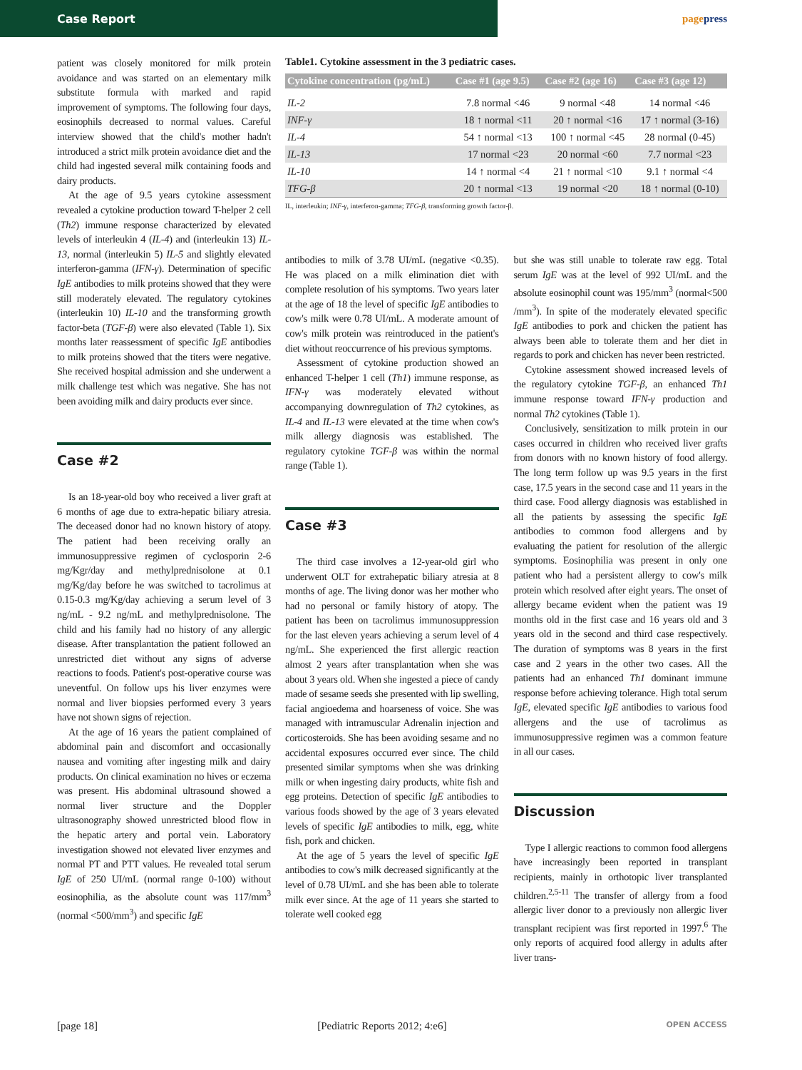Case Report
pagepress
patient was closely monitored for milk protein avoidance and was started on an elementary milk substitute formula with marked and rapid improvement of symptoms. The following four days, eosinophils decreased to normal values. Careful interview showed that the child's mother hadn't introduced a strict milk protein avoidance diet and the child had ingested several milk containing foods and dairy products.
At the age of 9.5 years cytokine assessment revealed a cytokine production toward T-helper 2 cell (Th2) immune response characterized by elevated levels of interleukin 4 (IL-4) and (interleukin 13) IL-13, normal (interleukin 5) IL-5 and slightly elevated interferon-gamma (IFN-γ). Determination of specific IgE antibodies to milk proteins showed that they were still moderately elevated. The regulatory cytokines (interleukin 10) IL-10 and the transforming growth factor-beta (TGF-β) were also elevated (Table 1). Six months later reassessment of specific IgE antibodies to milk proteins showed that the titers were negative. She received hospital admission and she underwent a milk challenge test which was negative. She has not been avoiding milk and dairy products ever since.
Case #2
Is an 18-year-old boy who received a liver graft at 6 months of age due to extra-hepatic biliary atresia. The deceased donor had no known history of atopy. The patient had been receiving orally an immunosuppressive regimen of cyclosporin 2-6 mg/Kgr/day and methylprednisolone at 0.1 mg/Kg/day before he was switched to tacrolimus at 0.15-0.3 mg/Kg/day achieving a serum level of 3 ng/mL - 9.2 ng/mL and methylprednisolone. The child and his family had no history of any allergic disease. After transplantation the patient followed an unrestricted diet without any signs of adverse reactions to foods. Patient's post-operative course was uneventful. On follow ups his liver enzymes were normal and liver biopsies performed every 3 years have not shown signs of rejection.
At the age of 16 years the patient complained of abdominal pain and discomfort and occasionally nausea and vomiting after ingesting milk and dairy products. On clinical examination no hives or eczema was present. His abdominal ultrasound showed a normal liver structure and the Doppler ultrasonography showed unrestricted blood flow in the hepatic artery and portal vein. Laboratory investigation showed not elevated liver enzymes and normal PT and PTT values. He revealed total serum IgE of 250 UI/mL (normal range 0-100) without eosinophilia, as the absolute count was 117/mm<sup>3</sup> (normal <500/mm<sup>3</sup>) and specific IgE
Table1. Cytokine assessment in the 3 pediatric cases.
| Cytokine concentration (pg/mL) | Case #1 (age 9.5) | Case #2 (age 16) | Case #3 (age 12) |
| --- | --- | --- | --- |
| IL-2 | 7.8 normal <46 | 9 normal <48 | 14 normal <46 |
| INF-γ | 18 ↑ normal <11 | 20 ↑ normal <16 | 17 ↑ normal (3-16) |
| IL-4 | 54 ↑ normal <13 | 100 ↑ normal <45 | 28 normal (0-45) |
| IL-13 | 17 normal <23 | 20 normal <60 | 7.7 normal <23 |
| IL-10 | 14 ↑ normal <4 | 21 ↑ normal <10 | 9.1 ↑ normal <4 |
| TFG-β | 20 ↑ normal <13 | 19 normal <20 | 18 ↑ normal (0-10) |
IL, interleukin; INF-γ, interferon-gamma; TFG-β, transforming growth factor-β.
antibodies to milk of 3.78 UI/mL (negative <0.35). He was placed on a milk elimination diet with complete resolution of his symptoms. Two years later at the age of 18 the level of specific IgE antibodies to cow's milk were 0.78 UI/mL. A moderate amount of cow's milk protein was reintroduced in the patient's diet without reoccurrence of his previous symptoms.
Assessment of cytokine production showed an enhanced T-helper 1 cell (Th1) immune response, as IFN-γ was moderately elevated without accompanying downregulation of Th2 cytokines, as IL-4 and IL-13 were elevated at the time when cow's milk allergy diagnosis was established. The regulatory cytokine TGF-β was within the normal range (Table 1).
Case #3
The third case involves a 12-year-old girl who underwent OLT for extrahepatic biliary atresia at 8 months of age. The living donor was her mother who had no personal or family history of atopy. The patient has been on tacrolimus immunosuppression for the last eleven years achieving a serum level of 4 ng/mL. She experienced the first allergic reaction almost 2 years after transplantation when she was about 3 years old. When she ingested a piece of candy made of sesame seeds she presented with lip swelling, facial angioedema and hoarseness of voice. She was managed with intramuscular Adrenalin injection and corticosteroids. She has been avoiding sesame and no accidental exposures occurred ever since. The child presented similar symptoms when she was drinking milk or when ingesting dairy products, white fish and egg proteins. Detection of specific IgE antibodies to various foods showed by the age of 3 years elevated levels of specific IgE antibodies to milk, egg, white fish, pork and chicken.
At the age of 5 years the level of specific IgE antibodies to cow's milk decreased significantly at the level of 0.78 UI/mL and she has been able to tolerate milk ever since. At the age of 11 years she started to tolerate well cooked egg
but she was still unable to tolerate raw egg. Total serum IgE was at the level of 992 UI/mL and the absolute eosinophil count was 195/mm<sup>3</sup> (normal<500 /mm<sup>3</sup>). In spite of the moderately elevated specific IgE antibodies to pork and chicken the patient has always been able to tolerate them and her diet in regards to pork and chicken has never been restricted.
Cytokine assessment showed increased levels of the regulatory cytokine TGF-β, an enhanced Th1 immune response toward IFN-γ production and normal Th2 cytokines (Table 1).
Conclusively, sensitization to milk protein in our cases occurred in children who received liver grafts from donors with no known history of food allergy. The long term follow up was 9.5 years in the first case, 17.5 years in the second case and 11 years in the third case. Food allergy diagnosis was established in all the patients by assessing the specific IgE antibodies to common food allergens and by evaluating the patient for resolution of the allergic symptoms. Eosinophilia was present in only one patient who had a persistent allergy to cow's milk protein which resolved after eight years. The onset of allergy became evident when the patient was 19 months old in the first case and 16 years old and 3 years old in the second and third case respectively. The duration of symptoms was 8 years in the first case and 2 years in the other two cases. All the patients had an enhanced Th1 dominant immune response before achieving tolerance. High total serum IgE, elevated specific IgE antibodies to various food allergens and the use of tacrolimus as immunosuppressive regimen was a common feature in all our cases.
Discussion
Type I allergic reactions to common food allergens have increasingly been reported in transplant recipients, mainly in orthotopic liver transplanted children.<sup>2,5-11</sup> The transfer of allergy from a food allergic liver donor to a previously non allergic liver transplant recipient was first reported in 1997.<sup>6</sup> The only reports of acquired food allergy in adults after liver trans-
[page 18] [Pediatric Reports 2012; 4:e6] OPEN ACCESS